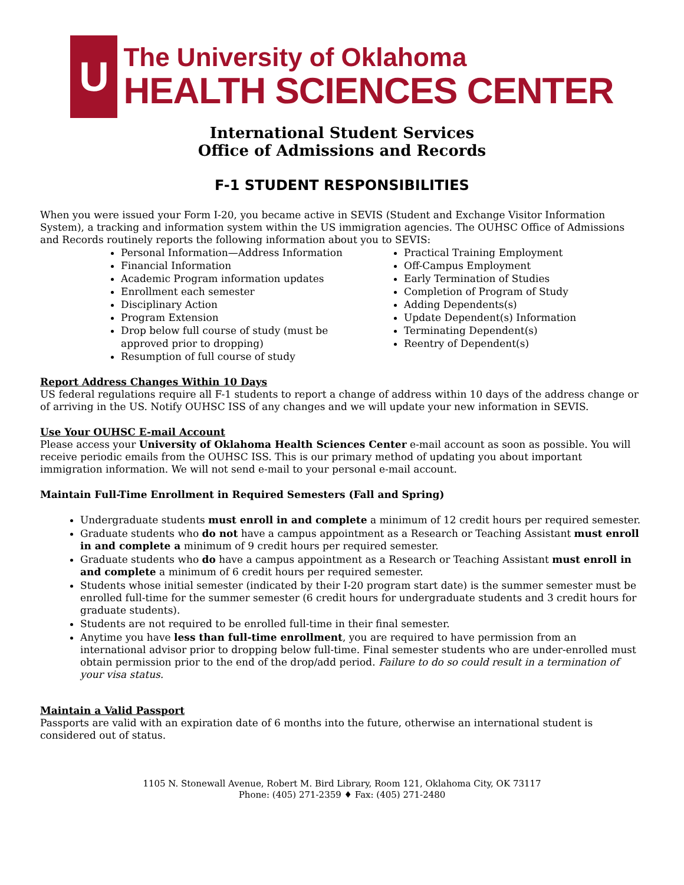U
The University of Oklahoma
HEALTH SCIENCES CENTER
International Student Services
Office of Admissions and Records
F-1 STUDENT RESPONSIBILITIES
When you were issued your Form I-20, you became active in SEVIS (Student and Exchange Visitor Information System), a tracking and information system within the US immigration agencies. The OUHSC Office of Admissions and Records routinely reports the following information about you to SEVIS:
Personal Information—Address Information
Financial Information
Academic Program information updates
Enrollment each semester
Disciplinary Action
Program Extension
Drop below full course of study (must be approved prior to dropping)
Resumption of full course of study
Practical Training Employment
Off-Campus Employment
Early Termination of Studies
Completion of Program of Study
Adding Dependents(s)
Update Dependent(s) Information
Terminating Dependent(s)
Reentry of Dependent(s)
Report Address Changes Within 10 Days
US federal regulations require all F-1 students to report a change of address within 10 days of the address change or of arriving in the US. Notify OUHSC ISS of any changes and we will update your new information in SEVIS.
Use Your OUHSC E-mail Account
Please access your University of Oklahoma Health Sciences Center e-mail account as soon as possible. You will receive periodic emails from the OUHSC ISS. This is our primary method of updating you about important immigration information. We will not send e-mail to your personal e-mail account.
Maintain Full-Time Enrollment in Required Semesters (Fall and Spring)
Undergraduate students must enroll in and complete a minimum of 12 credit hours per required semester.
Graduate students who do not have a campus appointment as a Research or Teaching Assistant must enroll in and complete a minimum of 9 credit hours per required semester.
Graduate students who do have a campus appointment as a Research or Teaching Assistant must enroll in and complete a minimum of 6 credit hours per required semester.
Students whose initial semester (indicated by their I-20 program start date) is the summer semester must be enrolled full-time for the summer semester (6 credit hours for undergraduate students and 3 credit hours for graduate students).
Students are not required to be enrolled full-time in their final semester.
Anytime you have less than full-time enrollment, you are required to have permission from an international advisor prior to dropping below full-time. Final semester students who are under-enrolled must obtain permission prior to the end of the drop/add period. Failure to do so could result in a termination of your visa status.
Maintain a Valid Passport
Passports are valid with an expiration date of 6 months into the future, otherwise an international student is considered out of status.
1105 N. Stonewall Avenue, Robert M. Bird Library, Room 121, Oklahoma City, OK 73117
Phone: (405) 271-2359 ♦ Fax: (405) 271-2480